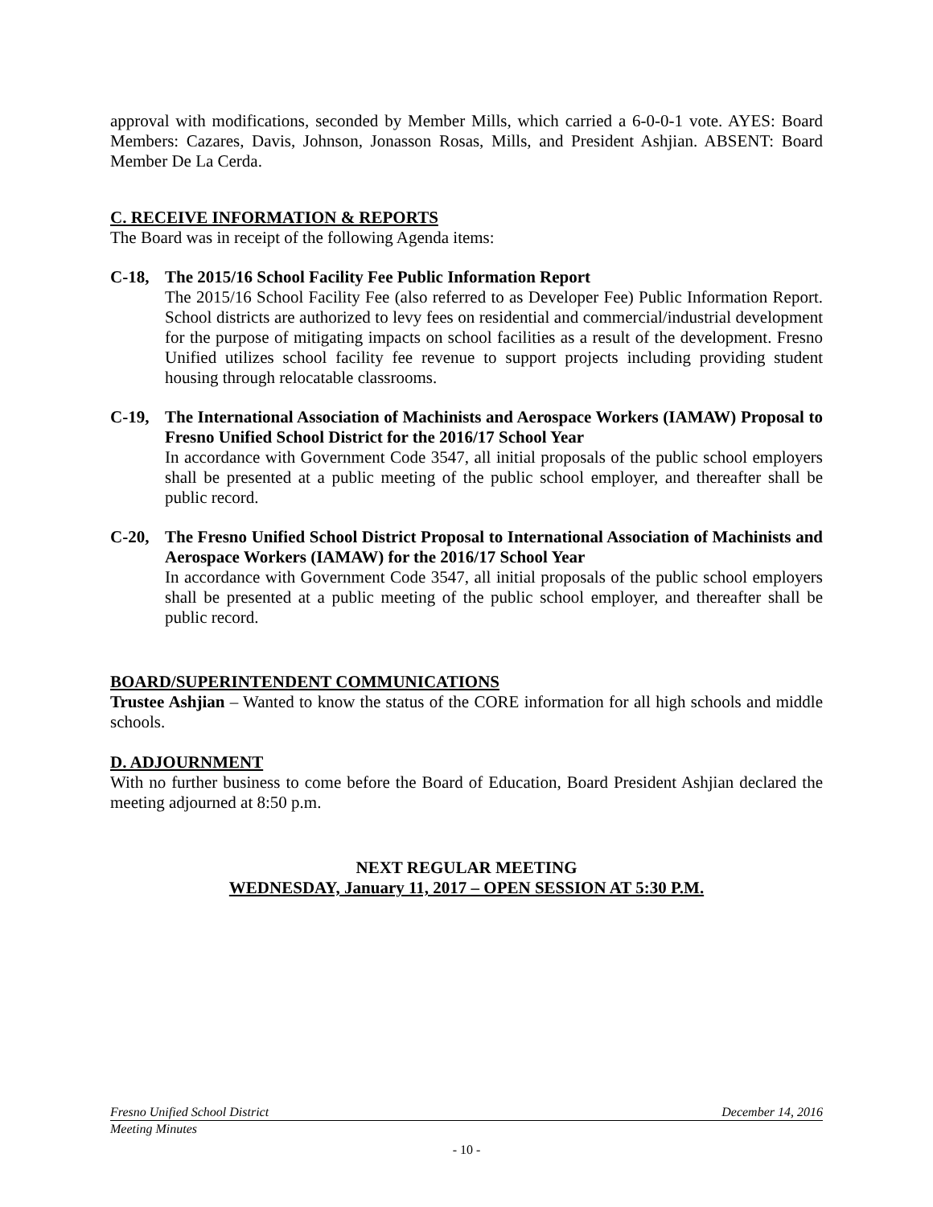approval with modifications, seconded by Member Mills, which carried a 6-0-0-1 vote. AYES: Board Members: Cazares, Davis, Johnson, Jonasson Rosas, Mills, and President Ashjian. ABSENT: Board Member De La Cerda.
C. RECEIVE INFORMATION & REPORTS
The Board was in receipt of the following Agenda items:
C-18, The 2015/16 School Facility Fee Public Information Report
The 2015/16 School Facility Fee (also referred to as Developer Fee) Public Information Report. School districts are authorized to levy fees on residential and commercial/industrial development for the purpose of mitigating impacts on school facilities as a result of the development. Fresno Unified utilizes school facility fee revenue to support projects including providing student housing through relocatable classrooms.
C-19, The International Association of Machinists and Aerospace Workers (IAMAW) Proposal to Fresno Unified School District for the 2016/17 School Year
In accordance with Government Code 3547, all initial proposals of the public school employers shall be presented at a public meeting of the public school employer, and thereafter shall be public record.
C-20, The Fresno Unified School District Proposal to International Association of Machinists and Aerospace Workers (IAMAW) for the 2016/17 School Year
In accordance with Government Code 3547, all initial proposals of the public school employers shall be presented at a public meeting of the public school employer, and thereafter shall be public record.
BOARD/SUPERINTENDENT COMMUNICATIONS
Trustee Ashjian – Wanted to know the status of the CORE information for all high schools and middle schools.
D. ADJOURNMENT
With no further business to come before the Board of Education, Board President Ashjian declared the meeting adjourned at 8:50 p.m.
NEXT REGULAR MEETING
WEDNESDAY, January 11, 2017 – OPEN SESSION AT 5:30 P.M.
Fresno Unified School District December 14, 2016
Meeting Minutes
- 10 -